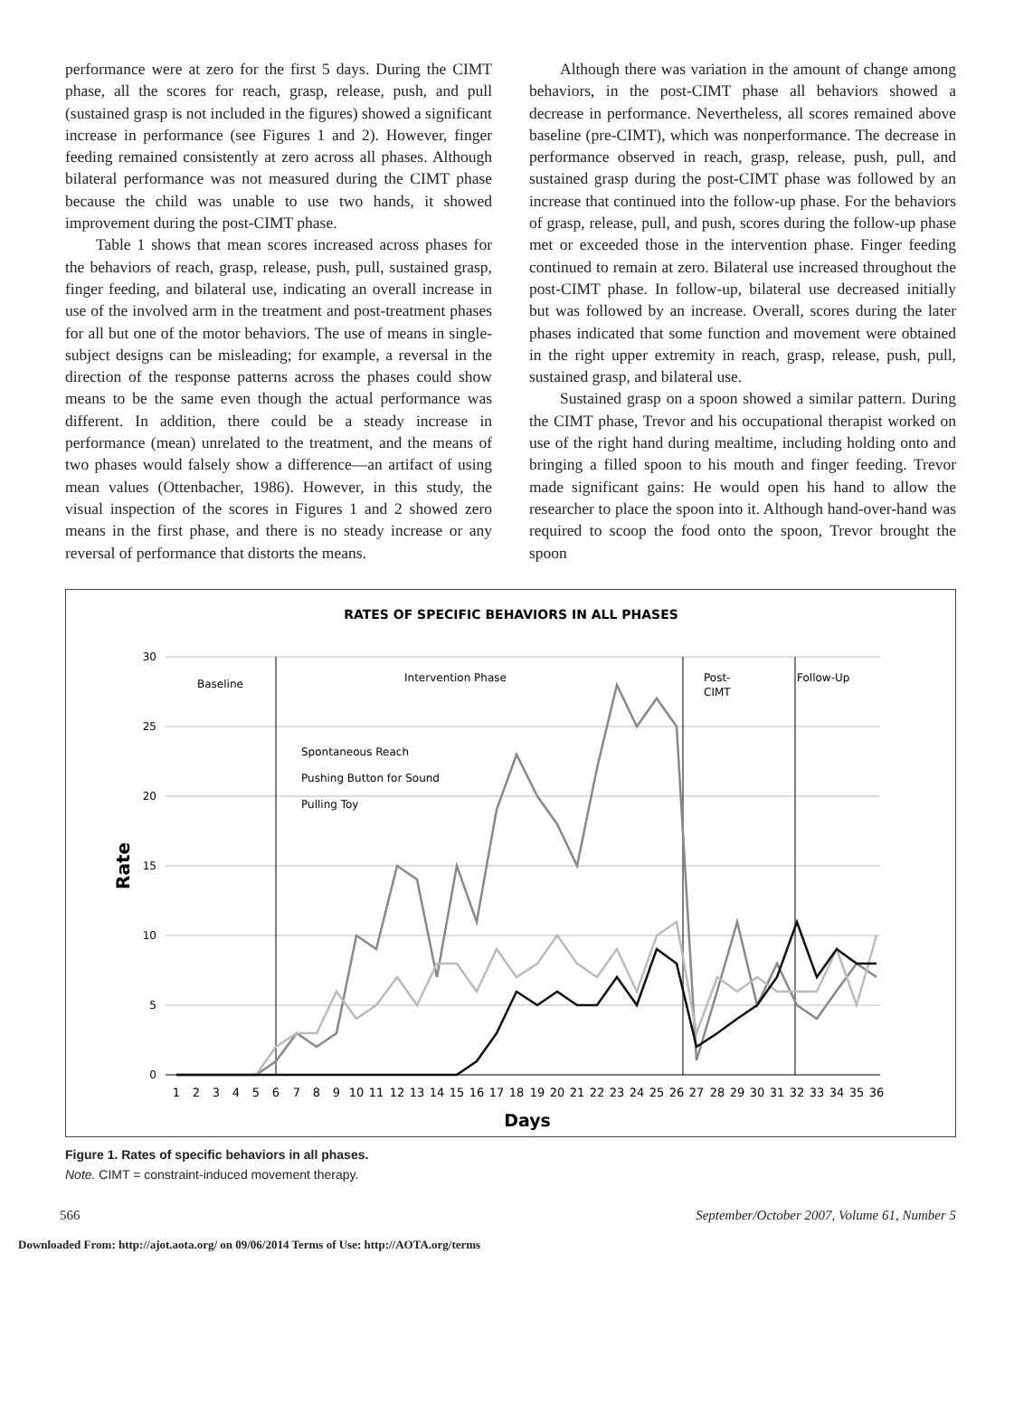performance were at zero for the first 5 days. During the CIMT phase, all the scores for reach, grasp, release, push, and pull (sustained grasp is not included in the figures) showed a significant increase in performance (see Figures 1 and 2). However, finger feeding remained consistently at zero across all phases. Although bilateral performance was not measured during the CIMT phase because the child was unable to use two hands, it showed improvement during the post-CIMT phase.
Table 1 shows that mean scores increased across phases for the behaviors of reach, grasp, release, push, pull, sustained grasp, finger feeding, and bilateral use, indicating an overall increase in use of the involved arm in the treatment and post-treatment phases for all but one of the motor behaviors. The use of means in single-subject designs can be misleading; for example, a reversal in the direction of the response patterns across the phases could show means to be the same even though the actual performance was different. In addition, there could be a steady increase in performance (mean) unrelated to the treatment, and the means of two phases would falsely show a difference—an artifact of using mean values (Ottenbacher, 1986). However, in this study, the visual inspection of the scores in Figures 1 and 2 showed zero means in the first phase, and there is no steady increase or any reversal of performance that distorts the means.
Although there was variation in the amount of change among behaviors, in the post-CIMT phase all behaviors showed a decrease in performance. Nevertheless, all scores remained above baseline (pre-CIMT), which was nonperformance. The decrease in performance observed in reach, grasp, release, push, pull, and sustained grasp during the post-CIMT phase was followed by an increase that continued into the follow-up phase. For the behaviors of grasp, release, pull, and push, scores during the follow-up phase met or exceeded those in the intervention phase. Finger feeding continued to remain at zero. Bilateral use increased throughout the post-CIMT phase. In follow-up, bilateral use decreased initially but was followed by an increase. Overall, scores during the later phases indicated that some function and movement were obtained in the right upper extremity in reach, grasp, release, push, pull, sustained grasp, and bilateral use.
Sustained grasp on a spoon showed a similar pattern. During the CIMT phase, Trevor and his occupational therapist worked on use of the right hand during mealtime, including holding onto and bringing a filled spoon to his mouth and finger feeding. Trevor made significant gains: He would open his hand to allow the researcher to place the spoon into it. Although hand-over-hand was required to scoop the food onto the spoon, Trevor brought the spoon
RATES OF SPECIFIC BEHAVIORS IN ALL PHASES
30
25
20
15
10
5
0
Rate
Baseline
Intervention Phase
Post-
CIMT
Follow-Up
Spontaneous Reach
Pushing Button for Sound
Pulling Toy
1
2
3
4
5
6
7
8
9
10
11
12
13
14
15
16
17
18
19
20
21
22
23
24
25
26
27
28
29
30
31
32
33
34
35
36
Days
Figure 1. Rates of specific behaviors in all phases.
Note. CIMT = constraint-induced movement therapy.
566 September/October 2007, Volume 61, Number 5
Downloaded From: http://ajot.aota.org/ on 09/06/2014 Terms of Use: http://AOTA.org/terms